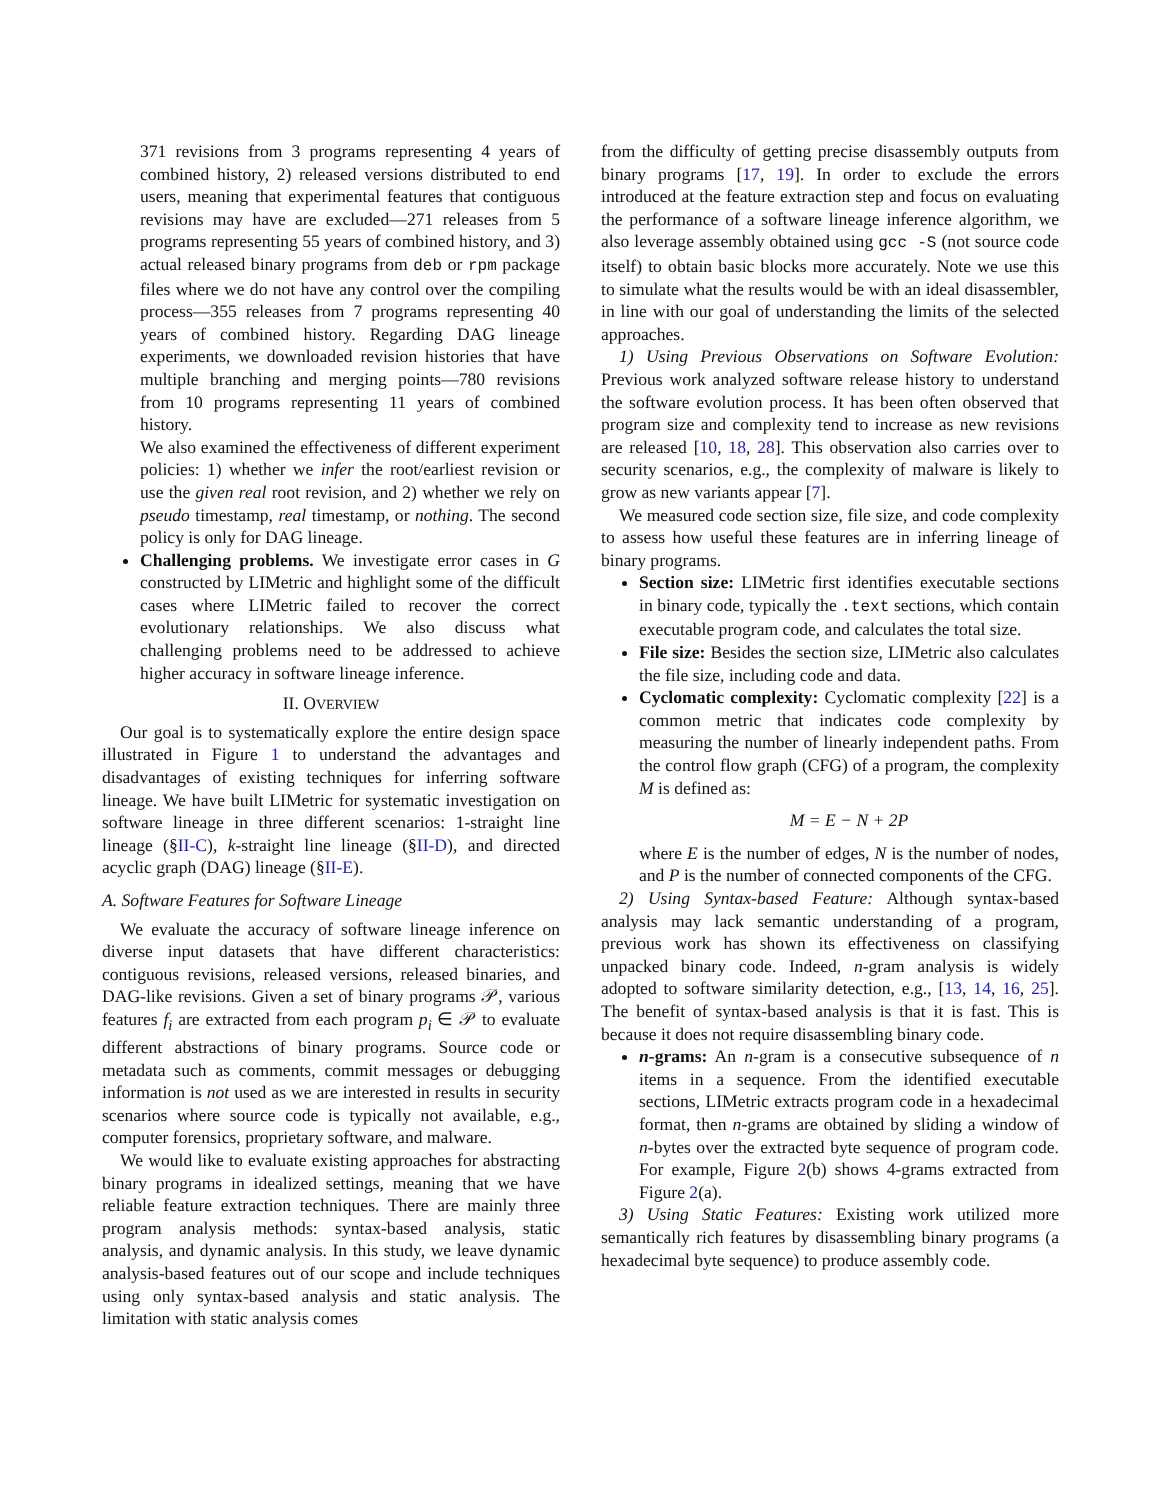371 revisions from 3 programs representing 4 years of combined history, 2) released versions distributed to end users, meaning that experimental features that contiguous revisions may have are excluded—271 releases from 5 programs representing 55 years of combined history, and 3) actual released binary programs from deb or rpm package files where we do not have any control over the compiling process—355 releases from 7 programs representing 40 years of combined history. Regarding DAG lineage experiments, we downloaded revision histories that have multiple branching and merging points—780 revisions from 10 programs representing 11 years of combined history.
We also examined the effectiveness of different experiment policies: 1) whether we infer the root/earliest revision or use the given real root revision, and 2) whether we rely on pseudo timestamp, real timestamp, or nothing. The second policy is only for DAG lineage.
Challenging problems. We investigate error cases in G constructed by LIMetric and highlight some of the difficult cases where LIMetric failed to recover the correct evolutionary relationships. We also discuss what challenging problems need to be addressed to achieve higher accuracy in software lineage inference.
II. OVERVIEW
Our goal is to systematically explore the entire design space illustrated in Figure 1 to understand the advantages and disadvantages of existing techniques for inferring software lineage. We have built LIMetric for systematic investigation on software lineage in three different scenarios: 1-straight line lineage (§II-C), k-straight line lineage (§II-D), and directed acyclic graph (DAG) lineage (§II-E).
A. Software Features for Software Lineage
We evaluate the accuracy of software lineage inference on diverse input datasets that have different characteristics: contiguous revisions, released versions, released binaries, and DAG-like revisions. Given a set of binary programs 𝒫, various features f<sub>i</sub> are extracted from each program p<sub>i</sub> ∈ 𝒫 to evaluate different abstractions of binary programs. Source code or metadata such as comments, commit messages or debugging information is not used as we are interested in results in security scenarios where source code is typically not available, e.g., computer forensics, proprietary software, and malware.
We would like to evaluate existing approaches for abstracting binary programs in idealized settings, meaning that we have reliable feature extraction techniques. There are mainly three program analysis methods: syntax-based analysis, static analysis, and dynamic analysis. In this study, we leave dynamic analysis-based features out of our scope and include techniques using only syntax-based analysis and static analysis. The limitation with static analysis comes
from the difficulty of getting precise disassembly outputs from binary programs [17, 19]. In order to exclude the errors introduced at the feature extraction step and focus on evaluating the performance of a software lineage inference algorithm, we also leverage assembly obtained using gcc -S (not source code itself) to obtain basic blocks more accurately. Note we use this to simulate what the results would be with an ideal disassembler, in line with our goal of understanding the limits of the selected approaches.
1) Using Previous Observations on Software Evolution: Previous work analyzed software release history to understand the software evolution process. It has been often observed that program size and complexity tend to increase as new revisions are released [10, 18, 28]. This observation also carries over to security scenarios, e.g., the complexity of malware is likely to grow as new variants appear [7].
We measured code section size, file size, and code complexity to assess how useful these features are in inferring lineage of binary programs.
Section size: LIMetric first identifies executable sections in binary code, typically the .text sections, which contain executable program code, and calculates the total size.
File size: Besides the section size, LIMetric also calculates the file size, including code and data.
Cyclomatic complexity: Cyclomatic complexity [22] is a common metric that indicates code complexity by measuring the number of linearly independent paths. From the control flow graph (CFG) of a program, the complexity M is defined as:
M = E − N + 2P
where E is the number of edges, N is the number of nodes, and P is the number of connected components of the CFG.
2) Using Syntax-based Feature: Although syntax-based analysis may lack semantic understanding of a program, previous work has shown its effectiveness on classifying unpacked binary code. Indeed, n-gram analysis is widely adopted to software similarity detection, e.g., [13, 14, 16, 25]. The benefit of syntax-based analysis is that it is fast. This is because it does not require disassembling binary code.
n-grams: An n-gram is a consecutive subsequence of n items in a sequence. From the identified executable sections, LIMetric extracts program code in a hexadecimal format, then n-grams are obtained by sliding a window of n-bytes over the extracted byte sequence of program code. For example, Figure 2(b) shows 4-grams extracted from Figure 2(a).
3) Using Static Features: Existing work utilized more semantically rich features by disassembling binary programs (a hexadecimal byte sequence) to produce assembly code.